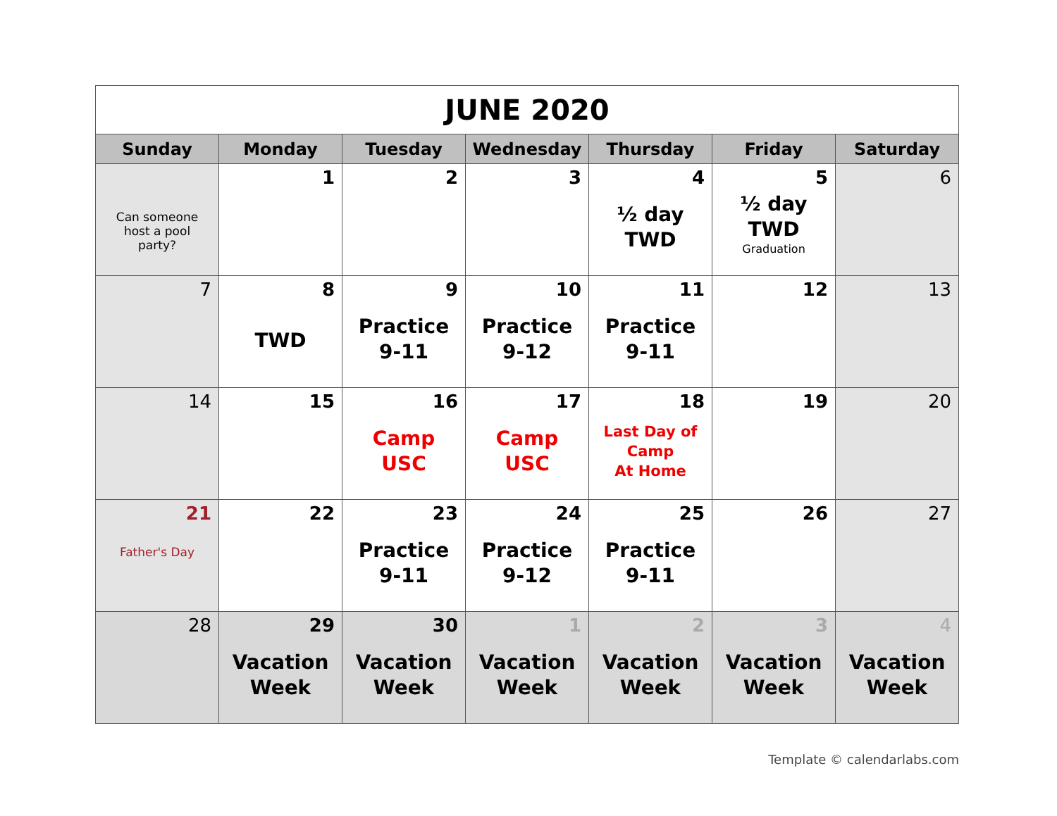| JUNE 2020 | | | | | | |
| Sunday | Monday | Tuesday | Wednesday | Thursday | Friday | Saturday |
| Can someone host a pool party? | 1 | 2 | 3 | 4 ½ day TWD | 5 ½ day TWD Graduation | 6 |
| 7 | 8 TWD | 9 Practice 9-11 | 10 Practice 9-12 | 11 Practice 9-11 | 12 | 13 |
| 14 | 15 | 16 Camp USC | 17 Camp USC | 18 Last Day of Camp At Home | 19 | 20 |
| 21 Father's Day | 22 | 23 Practice 9-11 | 24 Practice 9-12 | 25 Practice 9-11 | 26 | 27 |
| 28 | 29 Vacation Week | 30 Vacation Week | 1 Vacation Week | 2 Vacation Week | 3 Vacation Week | 4 Vacation Week |
Template © calendarlabs.com